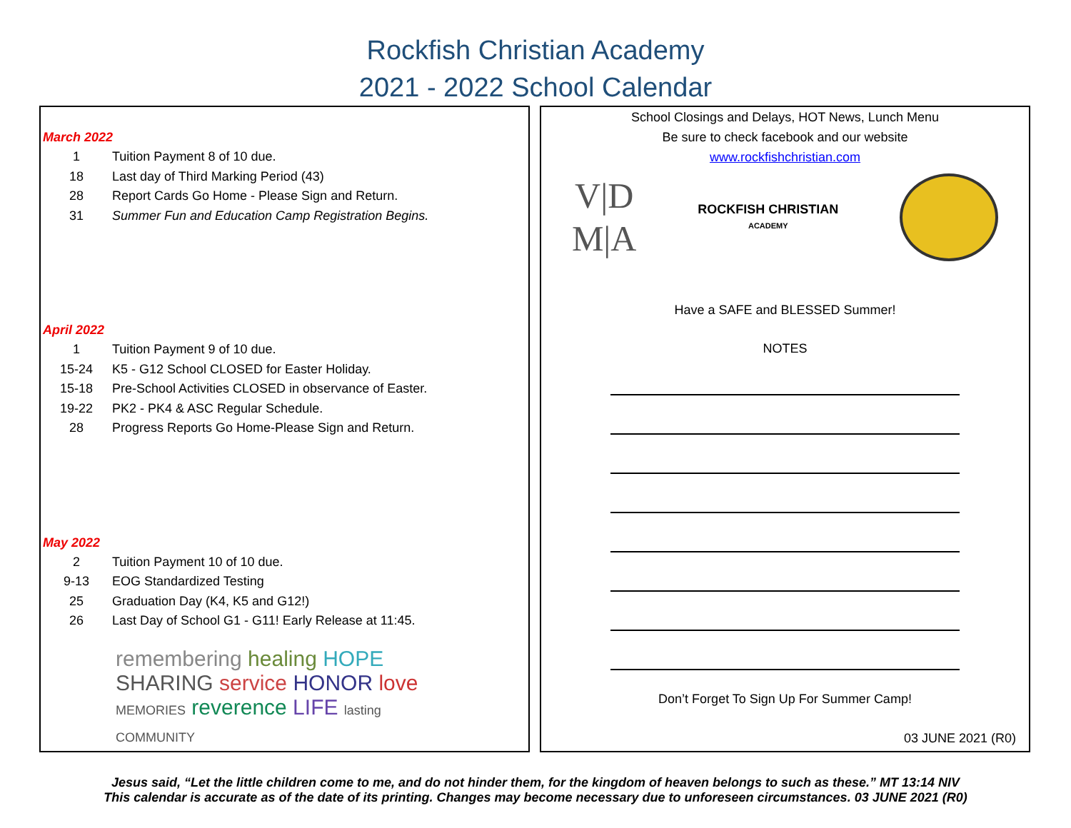Rockfish Christian Academy
2021 - 2022 School Calendar
March 2022
| 1 | Tuition Payment 8 of 10 due. |
| 18 | Last day of Third Marking Period (43) |
| 28 | Report Cards Go Home - Please Sign and Return. |
| 31 | Summer Fun and Education Camp Registration Begins. |
April 2022
| 1 | Tuition Payment 9 of 10 due. |
| 15-24 | K5 - G12 School CLOSED for Easter Holiday. |
| 15-18 | Pre-School Activities CLOSED in observance of Easter. |
| 19-22 | PK2 - PK4 & ASC Regular Schedule. |
| 28 | Progress Reports Go Home-Please Sign and Return. |
May 2022
| 2 | Tuition Payment 10 of 10 due. |
| 9-13 | EOG Standardized Testing |
| 25 | Graduation Day (K4, K5 and G12!) |
| 26 | Last Day of School G1 - G11! Early Release at 11:45. |
remembering healing HOPE SHARING service HONOR love MEMORIES reverence LIFE lasting COMMUNITY
School Closings and Delays, HOT News, Lunch Menu
Be sure to check facebook and our website
www.rockfishchristian.com
V|D
M|A
ROCKFISH CHRISTIAN
ACADEMY
Have a SAFE and BLESSED Summer!
NOTES
Don’t Forget To Sign Up For Summer Camp!
03 JUNE 2021 (R0)
Jesus said, “Let the little children come to me, and do not hinder them, for the kingdom of heaven belongs to such as these.” MT 13:14 NIV
This calendar is accurate as of the date of its printing. Changes may become necessary due to unforeseen circumstances. 03 JUNE 2021 (R0)